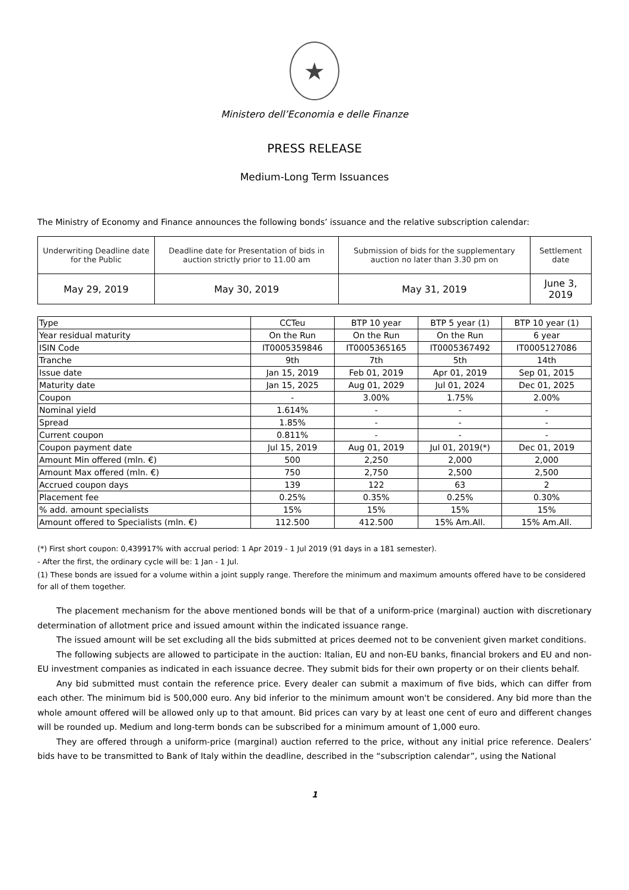★
Ministero dell’Economia e delle Finanze
PRESS RELEASE
Medium-Long Term Issuances
The Ministry of Economy and Finance announces the following bonds’ issuance and the relative subscription calendar:
| Underwriting Deadline date for the Public | Deadline date for Presentation of bids in auction strictly prior to 11.00 am | Submission of bids for the supplementary auction no later than 3.30 pm on | Settlement date |
| May 29, 2019 | May 30, 2019 | May 31, 2019 | June 3, 2019 |
| Type | CCTeu | BTP 10 year | BTP 5 year (1) | BTP 10 year (1) |
| --- | --- | --- | --- | --- |
| Year residual maturity | On the Run | On the Run | On the Run | 6 year |
| ISIN Code | IT0005359846 | IT0005365165 | IT0005367492 | IT0005127086 |
| Tranche | 9th | 7th | 5th | 14th |
| Issue date | Jan 15, 2019 | Feb 01, 2019 | Apr 01, 2019 | Sep 01, 2015 |
| Maturity date | Jan 15, 2025 | Aug 01, 2029 | Jul 01, 2024 | Dec 01, 2025 |
| Coupon | - | 3.00% | 1.75% | 2.00% |
| Nominal yield | 1.614% | - | - | - |
| Spread | 1.85% | - | - | - |
| Current coupon | 0.811% | - | - | - |
| Coupon payment date | Jul 15, 2019 | Aug 01, 2019 | Jul 01, 2019(*) | Dec 01, 2019 |
| Amount Min offered (mln. €) | 500 | 2,250 | 2,000 | 2,000 |
| Amount Max offered (mln. €) | 750 | 2,750 | 2,500 | 2,500 |
| Accrued coupon days | 139 | 122 | 63 | 2 |
| Placement fee | 0.25% | 0.35% | 0.25% | 0.30% |
| % add. amount specialists | 15% | 15% | 15% | 15% |
| Amount offered to Specialists (mln. €) | 112.500 | 412.500 | 15% Am.All. | 15% Am.All. |
(*) First short coupon: 0,439917% with accrual period: 1 Apr 2019 - 1 Jul 2019 (91 days in a 181 semester).
- After the first, the ordinary cycle will be: 1 Jan - 1 Jul.
(1) These bonds are issued for a volume within a joint supply range. Therefore the minimum and maximum amounts offered have to be considered for all of them together.
The placement mechanism for the above mentioned bonds will be that of a uniform-price (marginal) auction with discretionary determination of allotment price and issued amount within the indicated issuance range.
The issued amount will be set excluding all the bids submitted at prices deemed not to be convenient given market conditions.
The following subjects are allowed to participate in the auction: Italian, EU and non-EU banks, financial brokers and EU and non-EU investment companies as indicated in each issuance decree. They submit bids for their own property or on their clients behalf.
Any bid submitted must contain the reference price. Every dealer can submit a maximum of five bids, which can differ from each other. The minimum bid is 500,000 euro. Any bid inferior to the minimum amount won't be considered. Any bid more than the whole amount offered will be allowed only up to that amount. Bid prices can vary by at least one cent of euro and different changes will be rounded up. Medium and long-term bonds can be subscribed for a minimum amount of 1,000 euro.
They are offered through a uniform-price (marginal) auction referred to the price, without any initial price reference. Dealers’ bids have to be transmitted to Bank of Italy within the deadline, described in the “subscription calendar”, using the National
1